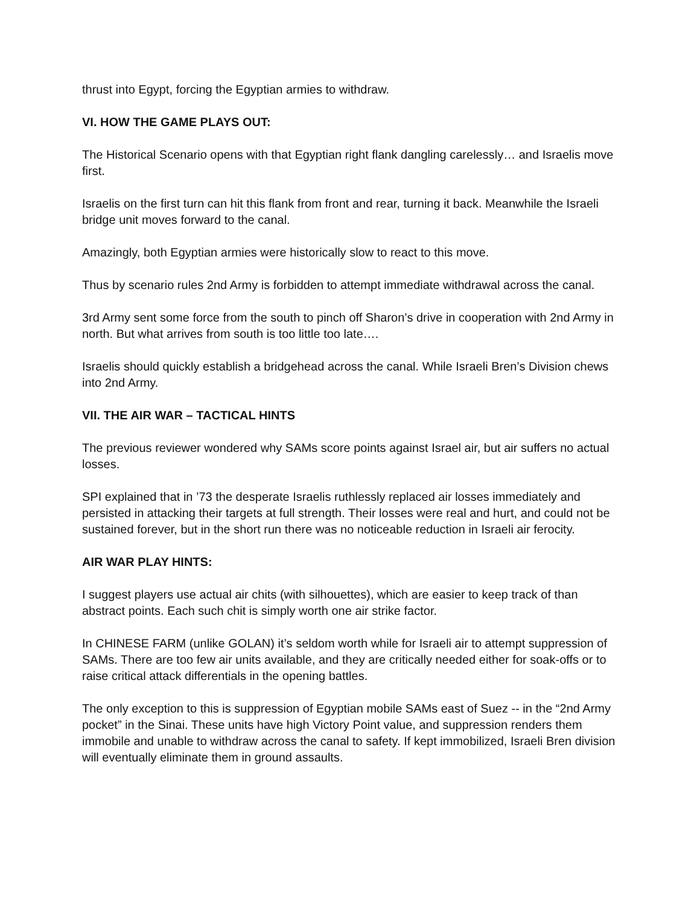thrust into Egypt, forcing the Egyptian armies to withdraw.
VI. HOW THE GAME PLAYS OUT:
The Historical Scenario opens with that Egyptian right flank dangling carelessly… and Israelis move first.
Israelis on the first turn can hit this flank from front and rear, turning it back. Meanwhile the Israeli bridge unit moves forward to the canal.
Amazingly, both Egyptian armies were historically slow to react to this move.
Thus by scenario rules 2nd Army is forbidden to attempt immediate withdrawal across the canal.
3rd Army sent some force from the south to pinch off Sharon’s drive in cooperation with 2nd Army in north. But what arrives from south is too little too late….
Israelis should quickly establish a bridgehead across the canal. While Israeli Bren’s Division chews into 2nd Army.
VII. THE AIR WAR – TACTICAL HINTS
The previous reviewer wondered why SAMs score points against Israel air, but air suffers no actual losses.
SPI explained that in ’73 the desperate Israelis ruthlessly replaced air losses immediately and persisted in attacking their targets at full strength. Their losses were real and hurt, and could not be sustained forever, but in the short run there was no noticeable reduction in Israeli air ferocity.
AIR WAR PLAY HINTS:
I suggest players use actual air chits (with silhouettes), which are easier to keep track of than abstract points. Each such chit is simply worth one air strike factor.
In CHINESE FARM (unlike GOLAN) it’s seldom worth while for Israeli air to attempt suppression of SAMs. There are too few air units available, and they are critically needed either for soak-offs or to raise critical attack differentials in the opening battles.
The only exception to this is suppression of Egyptian mobile SAMs east of Suez -- in the “2nd Army pocket” in the Sinai. These units have high Victory Point value, and suppression renders them immobile and unable to withdraw across the canal to safety. If kept immobilized, Israeli Bren division will eventually eliminate them in ground assaults.